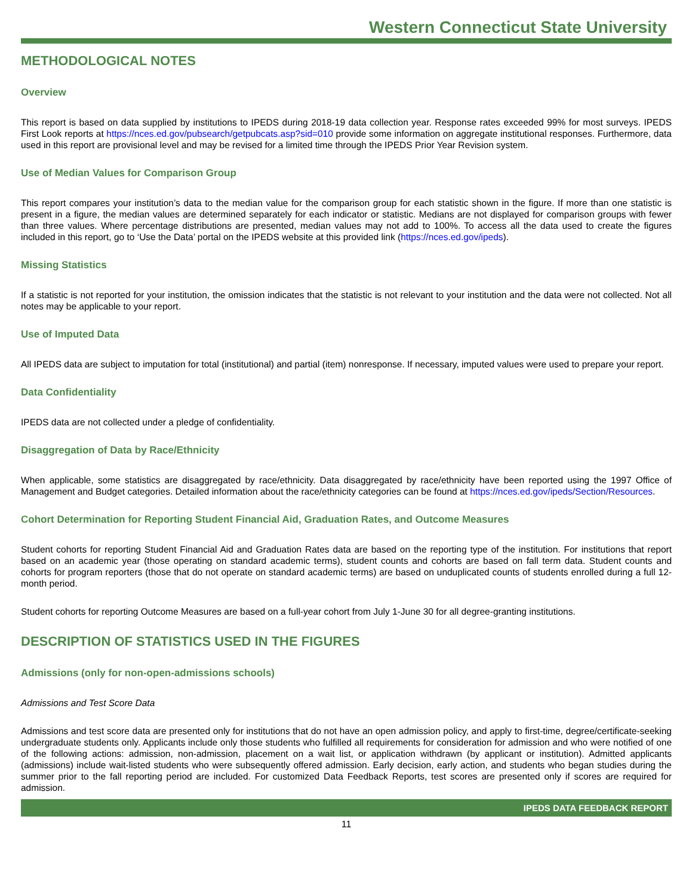Western Connecticut State University
METHODOLOGICAL NOTES
Overview
This report is based on data supplied by institutions to IPEDS during 2018-19 data collection year. Response rates exceeded 99% for most surveys. IPEDS First Look reports at https://nces.ed.gov/pubsearch/getpubcats.asp?sid=010 provide some information on aggregate institutional responses. Furthermore, data used in this report are provisional level and may be revised for a limited time through the IPEDS Prior Year Revision system.
Use of Median Values for Comparison Group
This report compares your institution’s data to the median value for the comparison group for each statistic shown in the figure. If more than one statistic is present in a figure, the median values are determined separately for each indicator or statistic. Medians are not displayed for comparison groups with fewer than three values. Where percentage distributions are presented, median values may not add to 100%. To access all the data used to create the figures included in this report, go to ‘Use the Data’ portal on the IPEDS website at this provided link (https://nces.ed.gov/ipeds).
Missing Statistics
If a statistic is not reported for your institution, the omission indicates that the statistic is not relevant to your institution and the data were not collected. Not all notes may be applicable to your report.
Use of Imputed Data
All IPEDS data are subject to imputation for total (institutional) and partial (item) nonresponse. If necessary, imputed values were used to prepare your report.
Data Confidentiality
IPEDS data are not collected under a pledge of confidentiality.
Disaggregation of Data by Race/Ethnicity
When applicable, some statistics are disaggregated by race/ethnicity. Data disaggregated by race/ethnicity have been reported using the 1997 Office of Management and Budget categories. Detailed information about the race/ethnicity categories can be found at https://nces.ed.gov/ipeds/Section/Resources.
Cohort Determination for Reporting Student Financial Aid, Graduation Rates, and Outcome Measures
Student cohorts for reporting Student Financial Aid and Graduation Rates data are based on the reporting type of the institution. For institutions that report based on an academic year (those operating on standard academic terms), student counts and cohorts are based on fall term data. Student counts and cohorts for program reporters (those that do not operate on standard academic terms) are based on unduplicated counts of students enrolled during a full 12-month period.
Student cohorts for reporting Outcome Measures are based on a full-year cohort from July 1-June 30 for all degree-granting institutions.
DESCRIPTION OF STATISTICS USED IN THE FIGURES
Admissions (only for non-open-admissions schools)
Admissions and Test Score Data
Admissions and test score data are presented only for institutions that do not have an open admission policy, and apply to first-time, degree/certificate-seeking undergraduate students only. Applicants include only those students who fulfilled all requirements for consideration for admission and who were notified of one of the following actions: admission, non-admission, placement on a wait list, or application withdrawn (by applicant or institution). Admitted applicants (admissions) include wait-listed students who were subsequently offered admission. Early decision, early action, and students who began studies during the summer prior to the fall reporting period are included. For customized Data Feedback Reports, test scores are presented only if scores are required for admission.
IPEDS DATA FEEDBACK REPORT
11